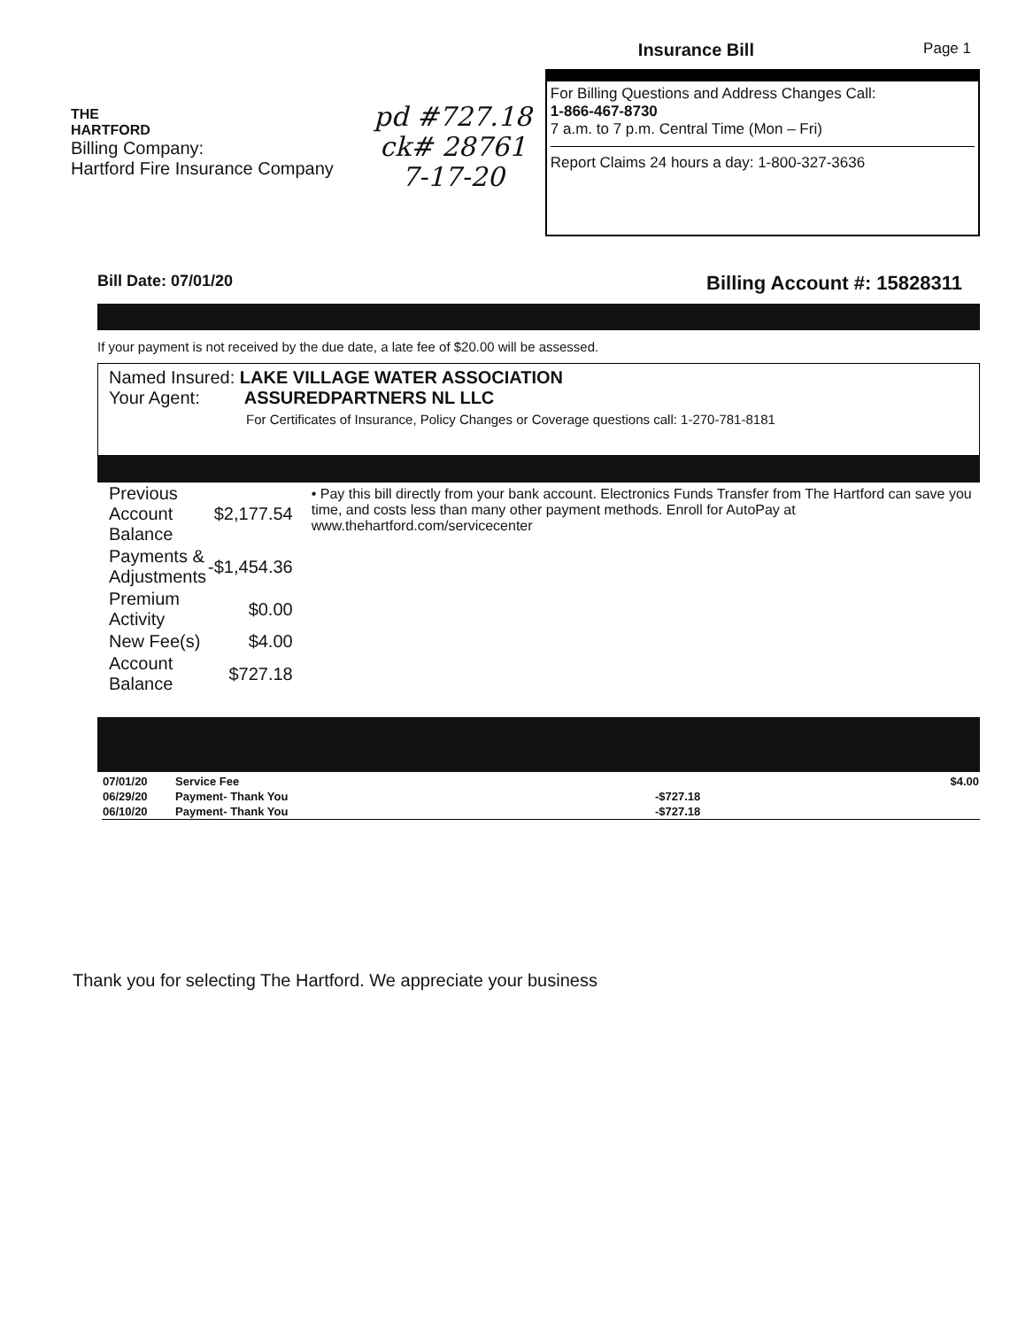Page 1
THE
HARTFORD
Billing Company:
Hartford Fire Insurance Company
pd #727.18
ck# 28761
7-17-20
Insurance Bill
For Billing Questions and Address Changes Call:
1-866-467-8730
7 a.m. to 7 p.m. Central Time (Mon – Fri)
Report Claims 24 hours a day: 1-800-327-3636
Bill Date: 07/01/20 Billing Account #: 15828311
If your payment is not received by the due date, a late fee of $20.00 will be assessed.
Named Insured: LAKE VILLAGE WATER ASSOCIATION
Your Agent: ASSUREDPARTNERS NL LLC
For Certificates of Insurance, Policy Changes or Coverage questions call: 1-270-781-8181
| Previous Account Balance | $2,177.54 |
| Payments & Adjustments | -$1,454.36 |
| Premium Activity | $0.00 |
| New Fee(s) | $4.00 |
| Account Balance | $727.18 |
• Pay this bill directly from your bank account. Electronics Funds Transfer from The Hartford can save you time, and costs less than many other payment methods. Enroll for AutoPay at www.thehartford.com/servicecenter
| 07/01/20 | Service Fee | | $4.00 |
| 06/29/20 | Payment- Thank You | -$727.18 | |
| 06/10/20 | Payment- Thank You | -$727.18 | |
Thank you for selecting The Hartford. We appreciate your business